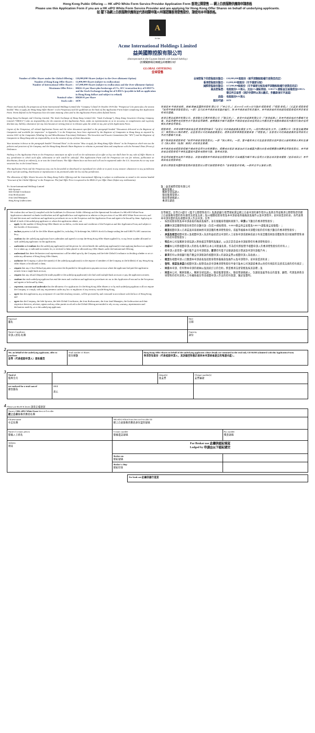Hong Kong Public Offering — HK eIPO White Form Service Provider Application Form 香港公開發售 — 網上白表服務供應商申請表格
Please use this Application Form if you are a HK eIPO White Form Service Provider and are applying for Hong Kong Offer Shares on behalf of underlying applicants.
如 閣下為網上白表服務供應商並代表相關申請人申請認購香港發售股份，請使用本申請表格。
A
ACME
Acme International Holdings Limited
益美國際控股有限公司
(Incorporated in the Cayman Islands with limited liability)
（於開曼群島註冊成立的有限公司）
GLOBAL OFFERING
全球發售
| Number of Offer Shares under the Global Offering : | 130,000,000 Shares (subject to the Over-allotment Option) |
| Number of Hong Kong Offer Shares : | 13,000,000 Shares (subject to reallocation) |
| Number of International Offer Shares : | 117,000,000 Shares (subject to reallocation and the Over-allotment Option) |
| Maximum Offer Price : | HK$1.31 per Share plus brokerage of 1%, SFC transaction levy of 0.0027% and the Stock Exchange trading fee of 0.005% (payable in full on application in Hong Kong dollars and subject to refund) |
| Nominal value : | HK$0.01 per Share |
| Stock code : | 1870 |
| 全球發售下的發售股份數目 : | 130,000,000股股份（視乎超額配股權行使與否而定） |
| 香港發售股份數目 : | 13,000,000股股份（可予重新分配） |
| 國際發售股份數目 : | 117,000,000股股份（可予重新分配及視乎超額配股權行使與否而定） |
| 最高發售價 : | 每股股份1.31港元，另加1%經紀佣金、0.0027%證監會交易徵費及0.005%聯交所交易費（須於申請時以港元繳足，多繳款項可予退還） |
| 面值 : | 每股股份0.01港元 |
| 股份代號 : | 1870 |
Please read carefully the prospectus of Acme International Holdings Limited (the "Company") dated 25 October 2019 (the "Prospectus") (in particular, the section headed "How to apply for Hong Kong Offer Shares" in the Prospectus) and the guidelines on the back of this Application Form before completing this Application Form. Terms defined in the Prospectus have the same meaning when used in this Application Form unless defined herein.
Hong Kong Exchanges and Clearing Limited, The Stock Exchange of Hong Kong Limited (the "Stock Exchange"), Hong Kong Securities Clearing Company Limited ("HKSCC") take no responsibility for the contents of this Application Form, make no representation as to its accuracy or completeness and expressly disclaim any liability whatsoever for any loss howsoever arising from or in reliance upon the whole or any part of this Application Form.
Copies of the Prospectus, all related Application Forms and the other documents specified in the paragraph headed "Documents delivered to the Registrar of Companies and available for inspection" in Appendix V to the Prospectus, have been registered by the Registrar of Companies in Hong Kong as required by section 342C of the Companies (Winding Up and Miscellaneous Provisions) Ordinance. The Securities and Futures Commission (the "SFC") and the Registrar of Companies in Hong Kong take no responsibility as to the contents of any of these documents.
Your attention is drawn to the paragraph headed "Personal Data" in the section "How to apply for Hong Kong Offer Shares" in the Prospectus which sets out the policies and practices of the Company and the Hong Kong Branch Share Registrar in relation to personal data and compliance with the Personal Data (Privacy) Ordinance.
Nothing in this Application Form or the Prospectus constitutes an offer to sell or the solicitation of an offer to buy nor shall there be any sale of Offer Shares in any jurisdiction in which such offer, solicitation or sale would be unlawful. This Application Form and the Prospectus are not for release, publication or distribution, directly or indirectly, in or into the United States. The Offer Shares have not been and will not be registered under the U.S. Securities Act or any state securities law in the United States.
This Application Form and the Prospectus may not be forwarded or distributed or reproduced (in whole or in part) in any manner whatsoever in any jurisdiction where such forwarding, distribution or reproduction is not permitted under the law of that jurisdiction.
The allocation of Offer Shares between the Hong Kong Public Offering and the International Offering is subject to reallocation as stated in the section headed "Structure of the Global Offering" in the Prospectus. The final Offer Price is expected to be HK$1.31 per Offer Share (before any reallocation).
在填寫本申請表格前，請細閱益美國際控股有限公司（「本公司」）於2019年10月25日刊發的招股章程（「招股章程」）（尤其是招股章程「如何申請香港發售股份」一節）及刊於本申請表格背面的指引。除本申請表格另有定義外，本申請表格所用詞語與招股章程所界定者具有相同涵義。
香港交易及結算所有限公司、香港聯合交易所有限公司（「聯交所」）、香港中央結算有限公司（「香港結算」）對本申請表格的內容概不負責，對其準確性或完整性亦不發表任何聲明，並明確表示概不就因本申請表格全部或任何部分內容而產生或因依賴該等內容而引致的任何損失承擔任何責任。
招股章程、所有相關申請表格及招股章程附錄五「送呈公司註冊處處長及備查文件」一段列明的其他文件，已遵照公司（清盤及雜項條文）條例第342C條的規定，送呈香港公司註冊處處長登記。證券及期貨事務監察委員會（「證監會」）及香港公司註冊處處長對任何該等文件的內容概不負責。
閣下敬請留意招股章程「如何申請香港發售股份」一節「個人資料」一段，當中載有本公司及其香港股份過戶登記分處有關個人資料及遵守《個人資料（私隱）條例》的政策及常規。
本申請表格或招股章程概不構成在任何作出有關要約、招攬或出售即屬違法的司法權區內要約出售或招攬要約購買任何發售股份。本申請表格及招股章程不得在美國境內直接或間接刊發、發佈或派發。
在任何根據當地法例不得發送、派發或複製本申請表格及招股章程的司法權區內概不得以任何方式發送或派發或複製（全部或部分）本申請表格及招股章程。
香港公開發售與國際發售間的發售股份分配可按招股章程內「全球發售的架構」一節所述予以重新分配。
To: Acme International Holdings Limited
Sole Sponsor
Sole Global Coordinator
Joint Bookrunners
Joint Lead Managers
Hong Kong Underwriters
致：益美國際控股有限公司
獨家保薦人
獨家全球協調人
聯席賬簿管理人
聯席牽頭經辦人
香港包銷商
1
We confirm that we have (i) complied with the Guidelines for Electronic Public Offerings and the Operational Procedures for HK eIPO White Form Applications submitted via banks/stockbrokers and all applicable laws and regulations in relation to the provision of our HK eIPO White Form services; and (ii) read the terms and conditions and application procedures set out in the Prospectus and this Application Form and agree to be bound by them. Applying on behalf of each of the underlying applicants to whom this application relates, we:
apply for the number of Hong Kong Offer Shares set out below, on the terms and conditions of the Prospectus and this Application Form, and subject to the Articles of Association;
enclose payment in full for the Offer Shares applied for, including 1% brokerage fee, 0.005% Stock Exchange trading fee and 0.0027% SFC transaction levy;
confirm that the underlying applicants have undertaken and agreed to accept the Hong Kong Offer Shares applied for, or any lesser number allocated to such underlying applicants on this application;
undertake and confirm that the underlying applicant(s) and the person for whose benefit the underlying applicant(s) is/are applying has/have not applied for or taken up, or indicated an interest for, or received or been placed or allocated any Offer Shares under the International Offering;
understand that these declarations and representations will be relied upon by the Company and the Sole Global Coordinator in deciding whether or not to make any allotment of Hong Kong Offer Shares;
authorise the Company to place the name(s) of the underlying applicant(s) on the register of members of the Company as the holder(s) of any Hong Kong Offer Shares to be allotted to them;
request that any e-Auto Refund payment instructions be dispatched to the application payment account where the applicants had paid the application monies from a single bank account;
request that any refund cheque(s) be made payable to the underlying applicant(s) who had used multiple bank accounts to pay the application monies;
confirm that each underlying applicant has read the terms and conditions and application procedures set out in this Application Form and in the Prospectus and agrees to be bound by them;
represent, warrant and undertake that the allotment of or application for the Hong Kong Offer Shares to or by each underlying applicant will not require the Company to comply with any requirements under any law or regulation of any territory outside Hong Kong;
agree that this application, any acceptance of it and the resulting contract, will be governed by and construed in accordance with the laws of Hong Kong; and
agree that the Company, the Sole Sponsor, the Sole Global Coordinator, the Joint Bookrunners, the Joint Lead Managers, the Underwriters and their respective directors, advisers, agents and any other parties involved in the Global Offering are entitled to rely on any warranty, representation and declaration made by us or the underlying applicants.
吾等確認，吾等已(i)遵守《電子公開發售指引》及透過銀行∕股票經紀遞交網上白表申請的運作程序以及與吾等就香港公開發售提供網上白表服務有關的所有適用法律及法規；及(ii)細閱招股章程及本申請表格所載條款及條件以及申請程序，並同意受其約束。為代表與本申請有關的每名相關申請人作出申請，吾等：
按照招股章程及本申請表格的條款及條件，並在組織章程細則規限下，申請以下數目的香港發售股份；
夾附申請認購發售股份所需的全數付款（包括1%經紀佣金、0.005%聯交所交易費及0.0027%證監會交易徵費）；
確認相關申請人已承諾及同意接納所申請認購的香港發售股份，或彼等根據本申請獲分配的任何較少數目的香港發售股份；
承諾及確認相關申請人及相關申請人為其利益而提出申請的人士並無申請或接納或表示有意認購或收取或獲配售或分配國際發售項下的任何發售股份；
明白本公司及獨家全球協調人將依賴該等聲明及陳述，以決定是否就本申請配發任何香港發售股份；
授權本公司將相關申請人的姓名∕名稱列入本公司股東名冊，作為任何將配發予相關申請人的香港發售股份的持有人；
倘申請人使用單一銀行賬戶支付申請股款，要求任何電子自動退款指示發送到申請付款賬戶內；
要求任何以多個銀行賬戶繳交申請股款的相關申請人的退款支票以相關申請人為抬頭人；
確認各相關申請人已閱讀本申請表格及招股章程所載條款及條件以及申請程序，並同意受其約束；
聲明、保證及承諾向相關申請人配發或由其申請香港發售股份不會引致本公司須遵從香港以外任何地區的法律或法規的任何規定；
同意本申請、任何對本申請的接納以及因而訂立的合約，將受香港法律管轄及按其詮釋；及
同意本公司、獨家保薦人、獨家全球協調人、聯席賬簿管理人、聯席牽頭經辦人、包銷商及彼等各自的董事、顧問、代理及參與全球發售的任何其他人士有權依賴吾等或相關申請人作出的任何保證、陳述及聲明。
| Signature 簽名 | Date 日期 |
| Name of applicant 申請人姓名∕名稱 | Capacity 身份 |
2
| We, on behalf of the underlying applicants, offer to purchase 吾等（代表相關申請人）要約購買 | Total number of Shares 股份總數 | Hong Kong Offer Shares on behalf of the underlying applicants whose details are contained in the read only CD-ROM submitted with this Application Form. 香港發售股份（代表相關申請人，其詳細資料載於連同本申請表格遞交的唯讀光碟）。 |
3
| Total of 隨附合共 | | cheque(s) 張支票 | Cheque number(s) 支票編號 |
| are enclosed for a total sum of 總金額為 | HK$ 港元 | | |
4
Please use BLOCK letters 請用正楷填寫
| Name of HK eIPO White Form Service Provider 網上白表 服務供應商名稱 | | | |
| Chinese name 中文名稱 | HK eIPO White Form Service Provider ID 網上白表服務供應商身份識別號碼 | | |
| Name of contact person 聯絡人士姓名 | Contact number 聯絡電話號碼 | | Fax number 傳真號碼 |
| Address 地址 | For Broker use 此欄供經紀填寫 Lodged by 申請由以下經紀遞交 | | |
| | Broker no. 經紀號碼 | | |
| | Broker's chop 經紀印章 | | |
| For bank use 此欄供銀行填寫 |